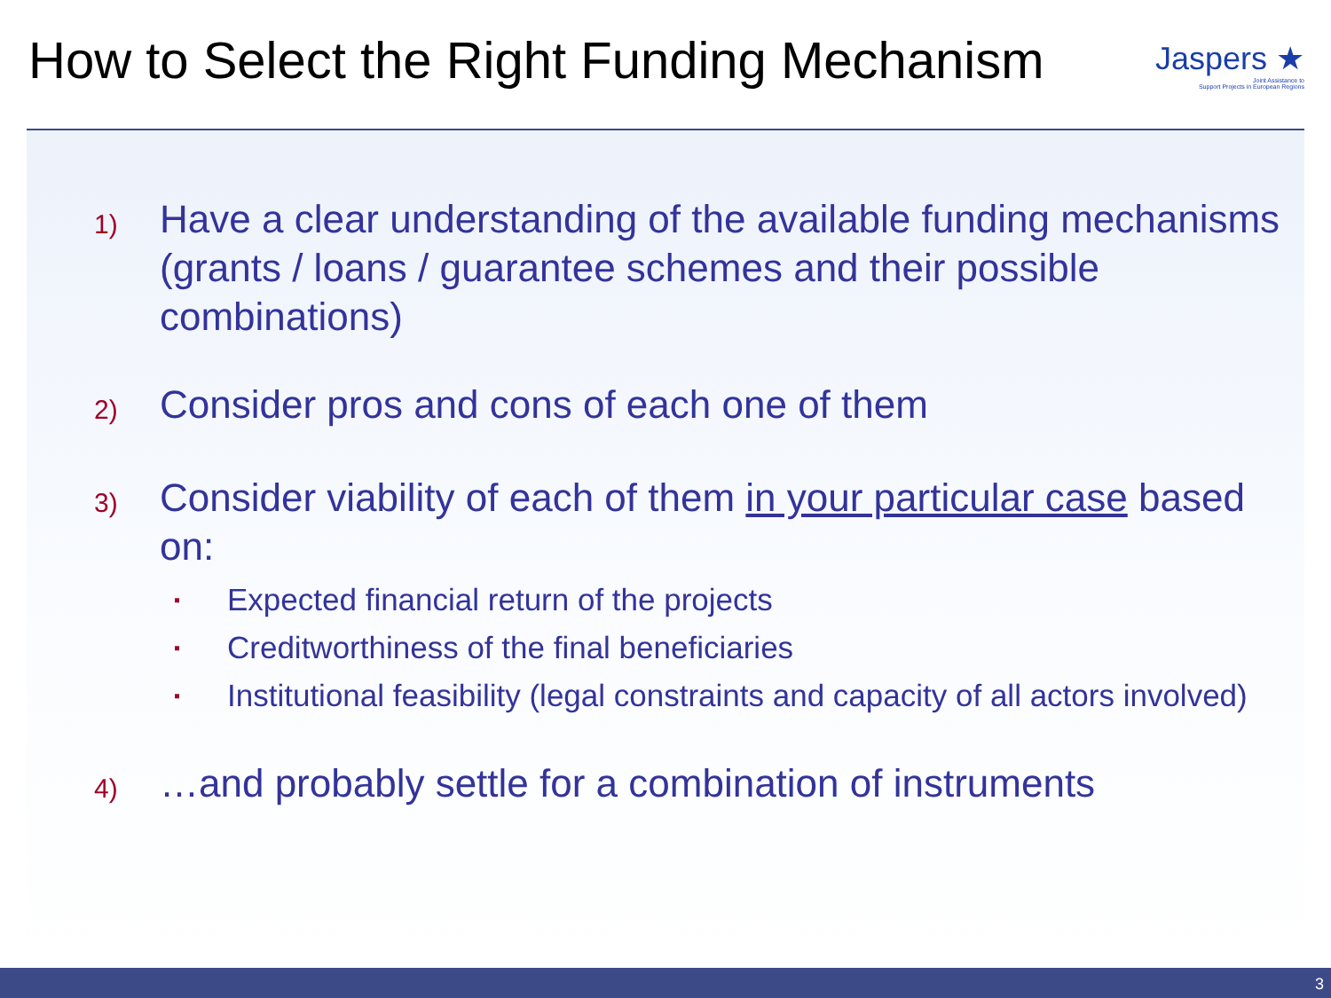How to Select the Right Funding Mechanism
Jaspers ★
Joint Assistance to
Support Projects in European Regions
1) Have a clear understanding of the available funding mechanisms (grants / loans / guarantee schemes and their possible combinations)
2) Consider pros and cons of each one of them
3) Consider viability of each of them in your particular case based on:
▪ Expected financial return of the projects
▪ Creditworthiness of the final beneficiaries
▪ Institutional feasibility (legal constraints and capacity of all actors involved)
4) …and probably settle for a combination of instruments
3